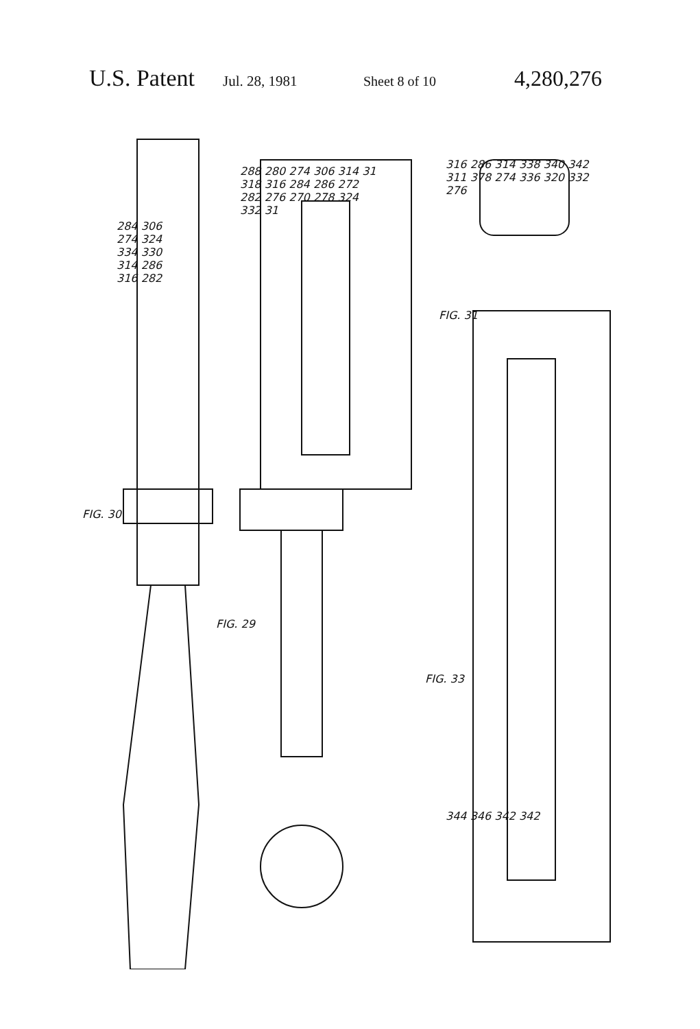U.S. Patent Jul. 28, 1981 Sheet 8 of 10 4,280,276
FIG. 30
FIG. 29
FIG. 31
FIG. 33
284 306 274 324 334 330 314 286 316 282
288 280 274 306 314 31 318 316 284 286 272 282 276 270 278 324 332 31
316 286 314 338 340 342 311 378 274 336 320 332 276
344 346 342 342